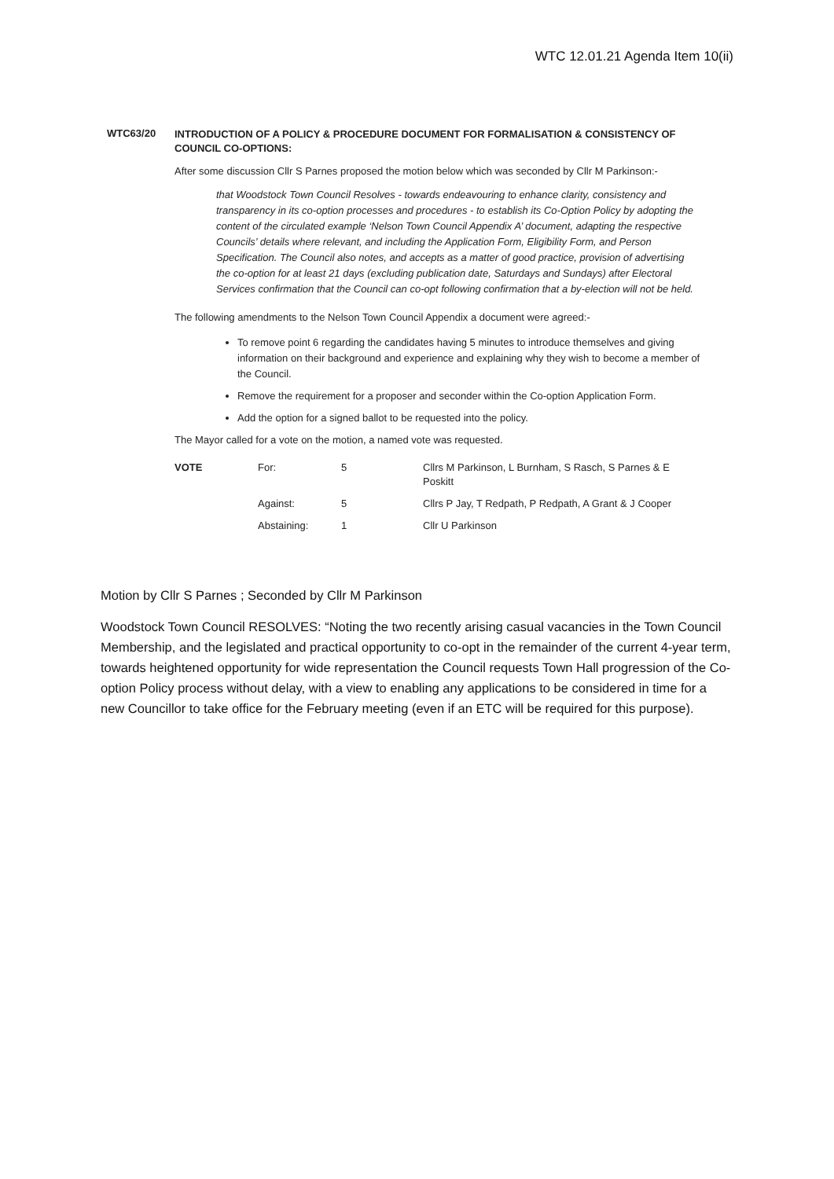WTC 12.01.21 Agenda Item 10(ii)
WTC63/20
INTRODUCTION OF A POLICY & PROCEDURE DOCUMENT FOR FORMALISATION & CONSISTENCY OF COUNCIL CO-OPTIONS:
After some discussion Cllr S Parnes proposed the motion below which was seconded by Cllr M Parkinson:-
that Woodstock Town Council Resolves - towards endeavouring to enhance clarity, consistency and transparency in its co-option processes and procedures - to establish its Co-Option Policy by adopting the content of the circulated example ‘Nelson Town Council Appendix A’ document, adapting the respective Councils’ details where relevant, and including the Application Form, Eligibility Form, and Person Specification. The Council also notes, and accepts as a matter of good practice, provision of advertising the co-option for at least 21 days (excluding publication date, Saturdays and Sundays) after Electoral Services confirmation that the Council can co-opt following confirmation that a by-election will not be held.
The following amendments to the Nelson Town Council Appendix a document were agreed:-
To remove point 6 regarding the candidates having 5 minutes to introduce themselves and giving information on their background and experience and explaining why they wish to become a member of the Council.
Remove the requirement for a proposer and seconder within the Co-option Application Form.
Add the option for a signed ballot to be requested into the policy.
The Mayor called for a vote on the motion, a named vote was requested.
| VOTE | For: | 5 | Cllrs M Parkinson, L Burnham, S Rasch, S Parnes & E Poskitt |
| | Against: | 5 | Cllrs P Jay, T Redpath, P Redpath, A Grant & J Cooper |
| | Abstaining: | 1 | Cllr U Parkinson |
Motion by Cllr S Parnes ; Seconded by Cllr M Parkinson
Woodstock Town Council RESOLVES: “Noting the two recently arising casual vacancies in the Town Council Membership, and the legislated and practical opportunity to co-opt in the remainder of the current 4-year term, towards heightened opportunity for wide representation the Council requests Town Hall progression of the Co-option Policy process without delay, with a view to enabling any applications to be considered in time for a new Councillor to take office for the February meeting (even if an ETC will be required for this purpose).